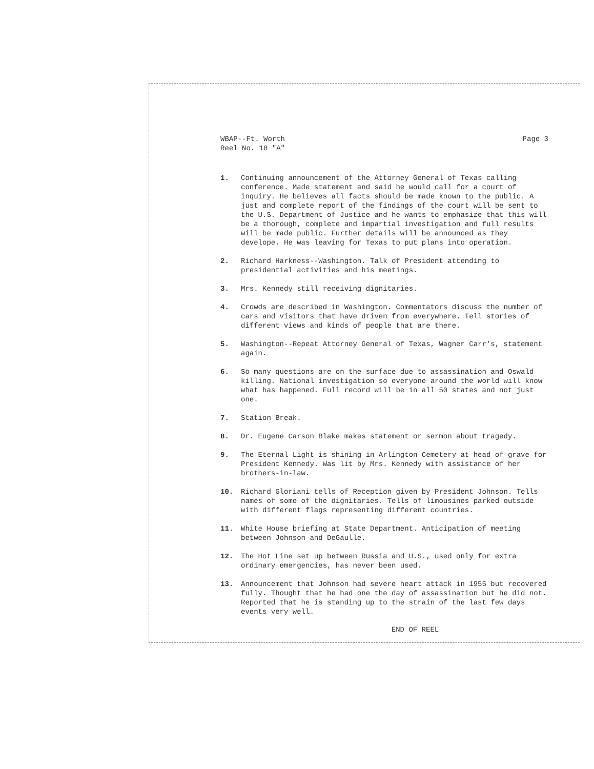WBAP--Ft. Worth
Reel No. 18 "A"
Page 3
1. Continuing announcement of the Attorney General of Texas calling conference. Made statement and said he would call for a court of inquiry. He believes all facts should be made known to the public. A just and complete report of the findings of the court will be sent to the U.S. Department of Justice and he wants to emphasize that this will be a thorough, complete and impartial investigation and full results will be made public. Further details will be announced as they develope. He was leaving for Texas to put plans into operation.
2. Richard Harkness--Washington. Talk of President attending to presidential activities and his meetings.
3. Mrs. Kennedy still receiving dignitaries.
4. Crowds are described in Washington. Commentators discuss the number of cars and visitors that have driven from everywhere. Tell stories of different views and kinds of people that are there.
5. Washington--Repeat Attorney General of Texas, Wagner Carr's, statement again.
6. So many questions are on the surface due to assassination and Oswald killing. National investigation so everyone around the world will know what has happened. Full record will be in all 50 states and not just one.
7. Station Break.
8. Dr. Eugene Carson Blake makes statement or sermon about tragedy.
9. The Eternal Light is shining in Arlington Cemetery at head of grave for President Kennedy. Was lit by Mrs. Kennedy with assistance of her brothers-in-law.
10. Richard Gloriani tells of Reception given by President Johnson. Tells names of some of the dignitaries. Tells of limousines parked outside with different flags representing different countries.
11. White House briefing at State Department. Anticipation of meeting between Johnson and DeGaulle.
12. The Hot Line set up between Russia and U.S., used only for extra ordinary emergencies, has never been used.
13. Announcement that Johnson had severe heart attack in 1955 but recovered fully. Thought that he had one the day of assassination but he did not. Reported that he is standing up to the strain of the last few days events very well.
END OF REEL